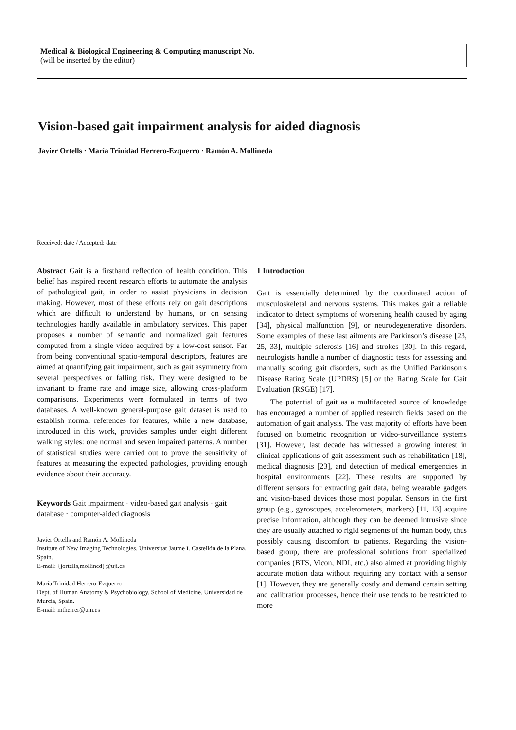Medical & Biological Engineering & Computing manuscript No.
(will be inserted by the editor)
Vision-based gait impairment analysis for aided diagnosis
Javier Ortells · María Trinidad Herrero-Ezquerro · Ramón A. Mollineda
Received: date / Accepted: date
Abstract Gait is a firsthand reflection of health condition. This belief has inspired recent research efforts to automate the analysis of pathological gait, in order to assist physicians in decision making. However, most of these efforts rely on gait descriptions which are difficult to understand by humans, or on sensing technologies hardly available in ambulatory services. This paper proposes a number of semantic and normalized gait features computed from a single video acquired by a low-cost sensor. Far from being conventional spatio-temporal descriptors, features are aimed at quantifying gait impairment, such as gait asymmetry from several perspectives or falling risk. They were designed to be invariant to frame rate and image size, allowing cross-platform comparisons. Experiments were formulated in terms of two databases. A well-known general-purpose gait dataset is used to establish normal references for features, while a new database, introduced in this work, provides samples under eight different walking styles: one normal and seven impaired patterns. A number of statistical studies were carried out to prove the sensitivity of features at measuring the expected pathologies, providing enough evidence about their accuracy.
Keywords Gait impairment · video-based gait analysis · gait database · computer-aided diagnosis
Javier Ortells and Ramón A. Mollineda
Institute of New Imaging Technologies. Universitat Jaume I. Castellón de la Plana, Spain.
E-mail: {jortells,mollined}@uji.es
María Trinidad Herrero-Ezquerro
Dept. of Human Anatomy & Psychobiology. School of Medicine. Universidad de Murcia, Spain.
E-mail: mtherrer@um.es
1 Introduction
Gait is essentially determined by the coordinated action of musculoskeletal and nervous systems. This makes gait a reliable indicator to detect symptoms of worsening health caused by aging [34], physical malfunction [9], or neurodegenerative disorders. Some examples of these last ailments are Parkinson’s disease [23, 25, 33], multiple sclerosis [16] and strokes [30]. In this regard, neurologists handle a number of diagnostic tests for assessing and manually scoring gait disorders, such as the Unified Parkinson’s Disease Rating Scale (UPDRS) [5] or the Rating Scale for Gait Evaluation (RSGE) [17].
The potential of gait as a multifaceted source of knowledge has encouraged a number of applied research fields based on the automation of gait analysis. The vast majority of efforts have been focused on biometric recognition or video-surveillance systems [31]. However, last decade has witnessed a growing interest in clinical applications of gait assessment such as rehabilitation [18], medical diagnosis [23], and detection of medical emergencies in hospital environments [22]. These results are supported by different sensors for extracting gait data, being wearable gadgets and vision-based devices those most popular. Sensors in the first group (e.g., gyroscopes, accelerometers, markers) [11, 13] acquire precise information, although they can be deemed intrusive since they are usually attached to rigid segments of the human body, thus possibly causing discomfort to patients. Regarding the vision-based group, there are professional solutions from specialized companies (BTS, Vicon, NDI, etc.) also aimed at providing highly accurate motion data without requiring any contact with a sensor [1]. However, they are generally costly and demand certain setting and calibration processes, hence their use tends to be restricted to more